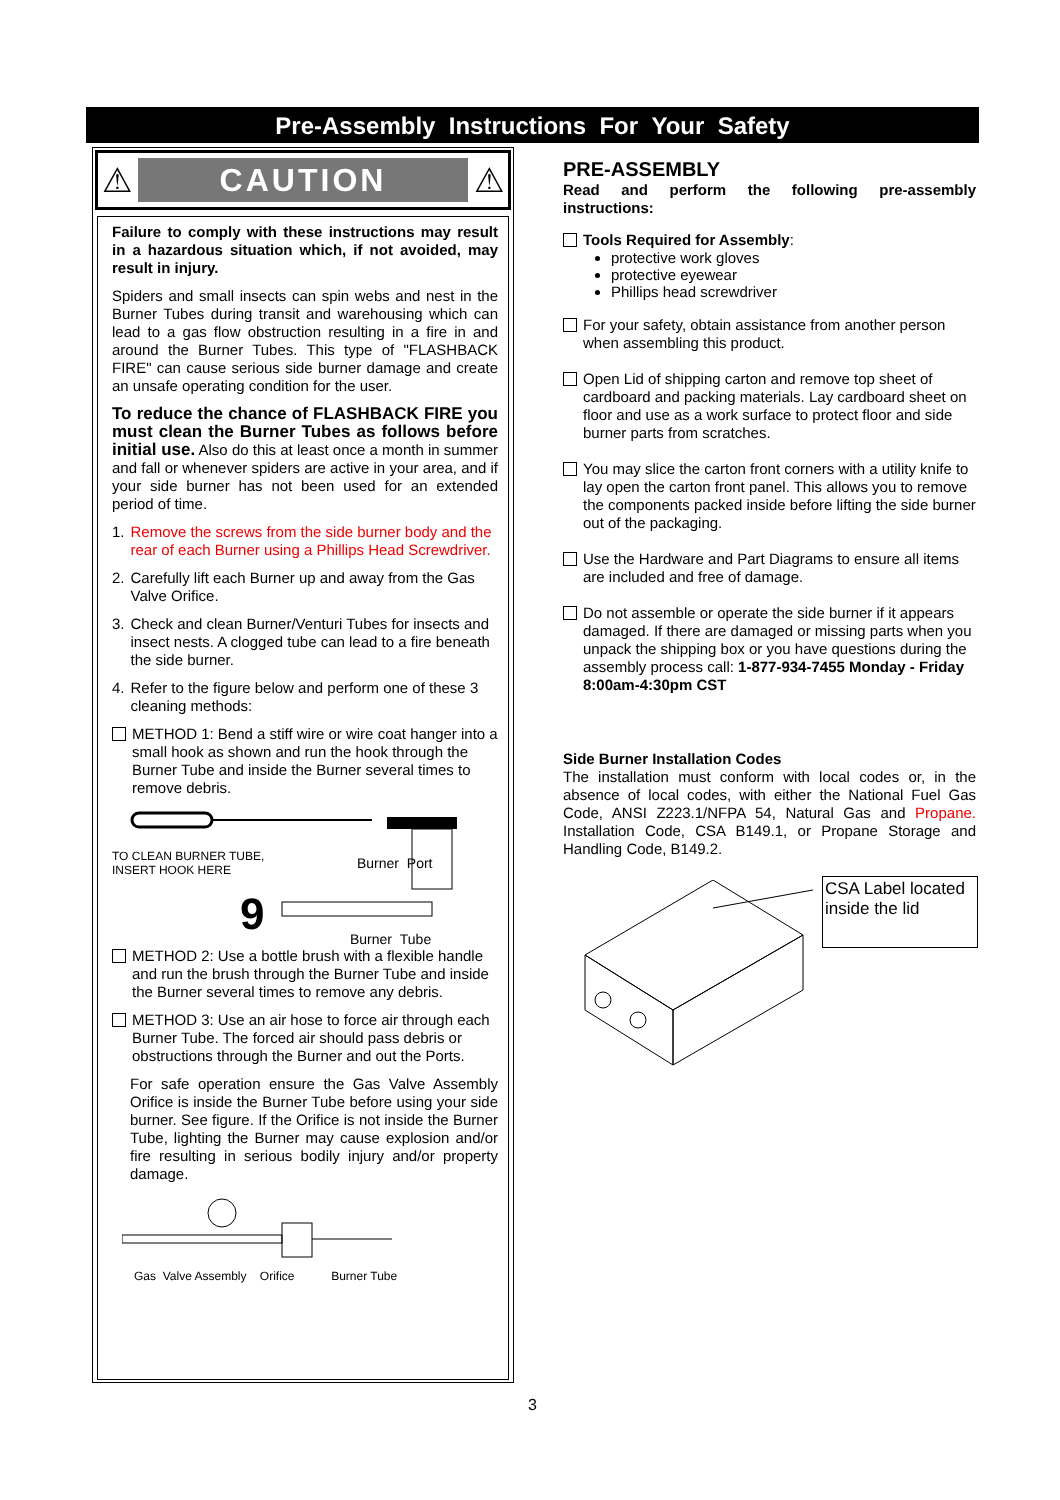Pre-Assembly Instructions For Your Safety
⚠ CAUTION ⚠
Failure to comply with these instructions may result in a hazardous situation which, if not avoided, may result in injury.
Spiders and small insects can spin webs and nest in the Burner Tubes during transit and warehousing which can lead to a gas flow obstruction resulting in a fire in and around the Burner Tubes. This type of "FLASHBACK FIRE" can cause serious side burner damage and create an unsafe operating condition for the user.
To reduce the chance of FLASHBACK FIRE you must clean the Burner Tubes as follows before initial use. Also do this at least once a month in summer and fall or whenever spiders are active in your area, and if your side burner has not been used for an extended period of time.
1. Remove the screws from the side burner body and the rear of each Burner using a Phillips Head Screwdriver.
2. Carefully lift each Burner up and away from the Gas Valve Orifice.
3. Check and clean Burner/Venturi Tubes for insects and insect nests. A clogged tube can lead to a fire beneath the side burner.
4. Refer to the figure below and perform one of these 3 cleaning methods:
METHOD 1: Bend a stiff wire or wire coat hanger into a small hook as shown and run the hook through the Burner Tube and inside the Burner several times to remove debris.
TO CLEAN BURNER TUBE,
INSERT HOOK HERE
Burner Port
9 Burner Tube
METHOD 2: Use a bottle brush with a flexible handle and run the brush through the Burner Tube and inside the Burner several times to remove any debris.
METHOD 3: Use an air hose to force air through each Burner Tube. The forced air should pass debris or obstructions through the Burner and out the Ports.
For safe operation ensure the Gas Valve Assembly Orifice is inside the Burner Tube before using your side burner. See figure. If the Orifice is not inside the Burner Tube, lighting the Burner may cause explosion and/or fire resulting in serious bodily injury and/or property damage.
Gas Valve Assembly Orifice Burner Tube
PRE-ASSEMBLY
Read and perform the following pre-assembly instructions:
Tools Required for Assembly:
protective work gloves
protective eyewear
Phillips head screwdriver
For your safety, obtain assistance from another person when assembling this product.
Open Lid of shipping carton and remove top sheet of cardboard and packing materials. Lay cardboard sheet on floor and use as a work surface to protect floor and side burner parts from scratches.
You may slice the carton front corners with a utility knife to lay open the carton front panel. This allows you to remove the components packed inside before lifting the side burner out of the packaging.
Use the Hardware and Part Diagrams to ensure all items are included and free of damage.
Do not assemble or operate the side burner if it appears damaged. If there are damaged or missing parts when you unpack the shipping box or you have questions during the assembly process call: 1-877-934-7455 Monday - Friday 8:00am-4:30pm CST
Side Burner Installation Codes
The installation must conform with local codes or, in the absence of local codes, with either the National Fuel Gas Code, ANSI Z223.1/NFPA 54, Natural Gas and Propane. Installation Code, CSA B149.1, or Propane Storage and Handling Code, B149.2.
CSA Label located inside the lid
3